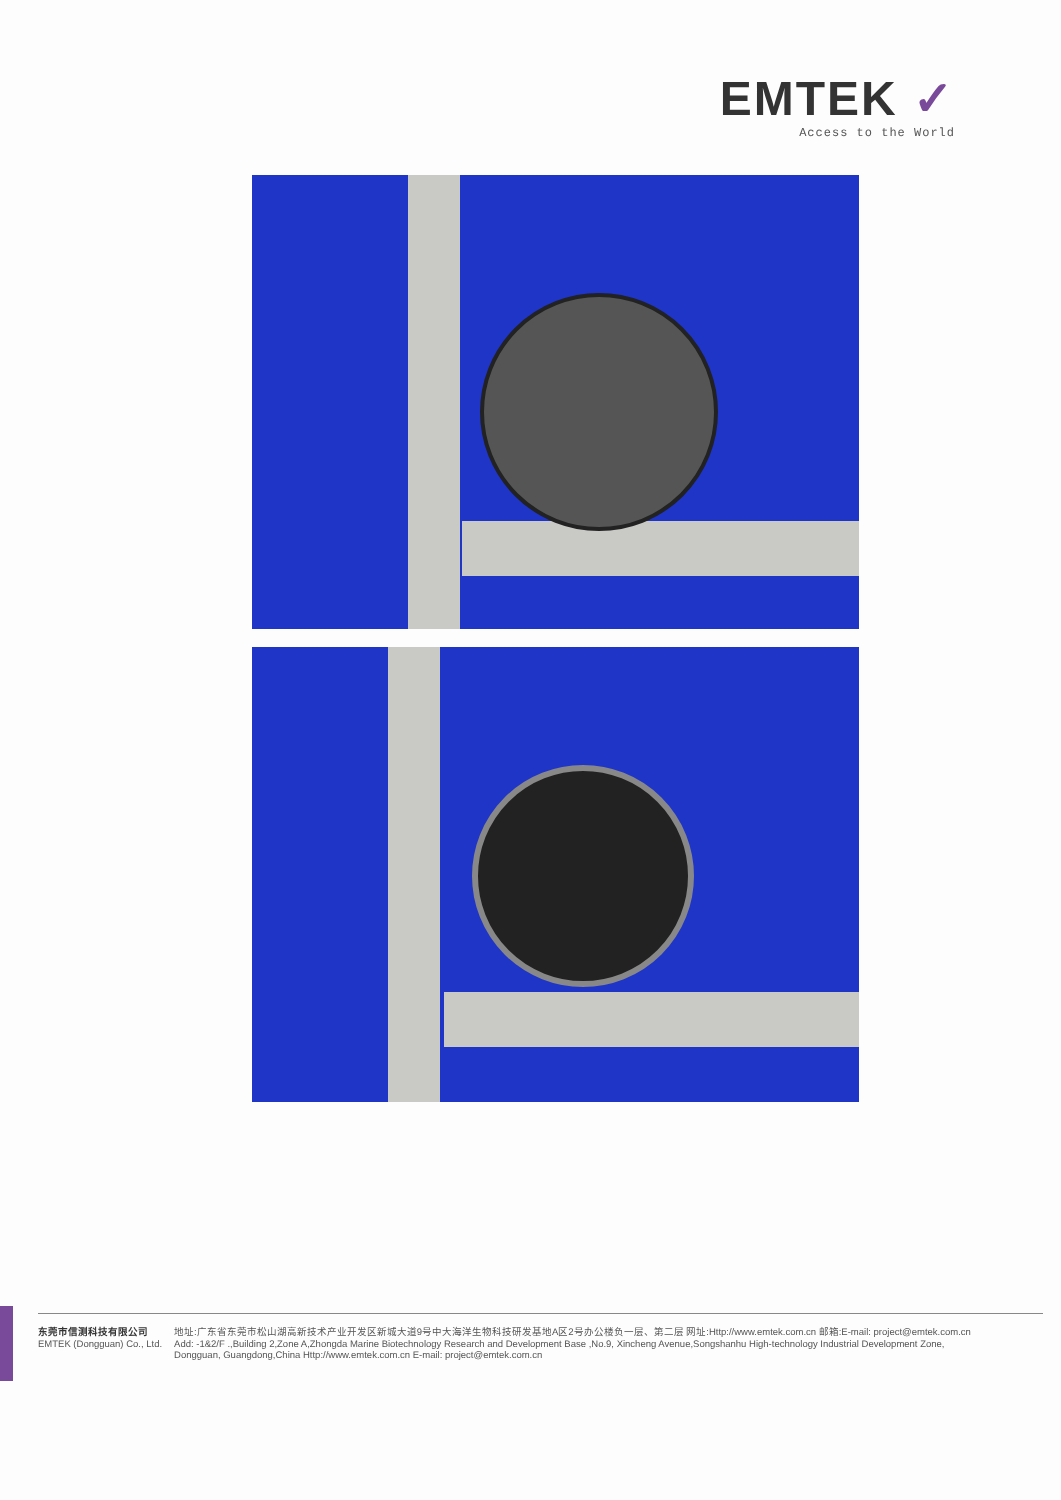EMTEK ✓
Access to the World
东莞市信测科技有限公司
EMTEK (Dongguan) Co., Ltd.
地址:广东省东莞市松山湖高新技术产业开发区新城大道9号中大海洋生物科技研发基地A区2号办公楼负一层、第二层 网址:Http://www.emtek.com.cn 邮箱:E-mail: project@emtek.com.cn
Add: -1&2/F .,Building 2,Zone A,Zhongda Marine Biotechnology Research and Development Base ,No.9, Xincheng Avenue,Songshanhu High-technology Industrial Development Zone,
Dongguan, Guangdong,China Http://www.emtek.com.cn E-mail: project@emtek.com.cn